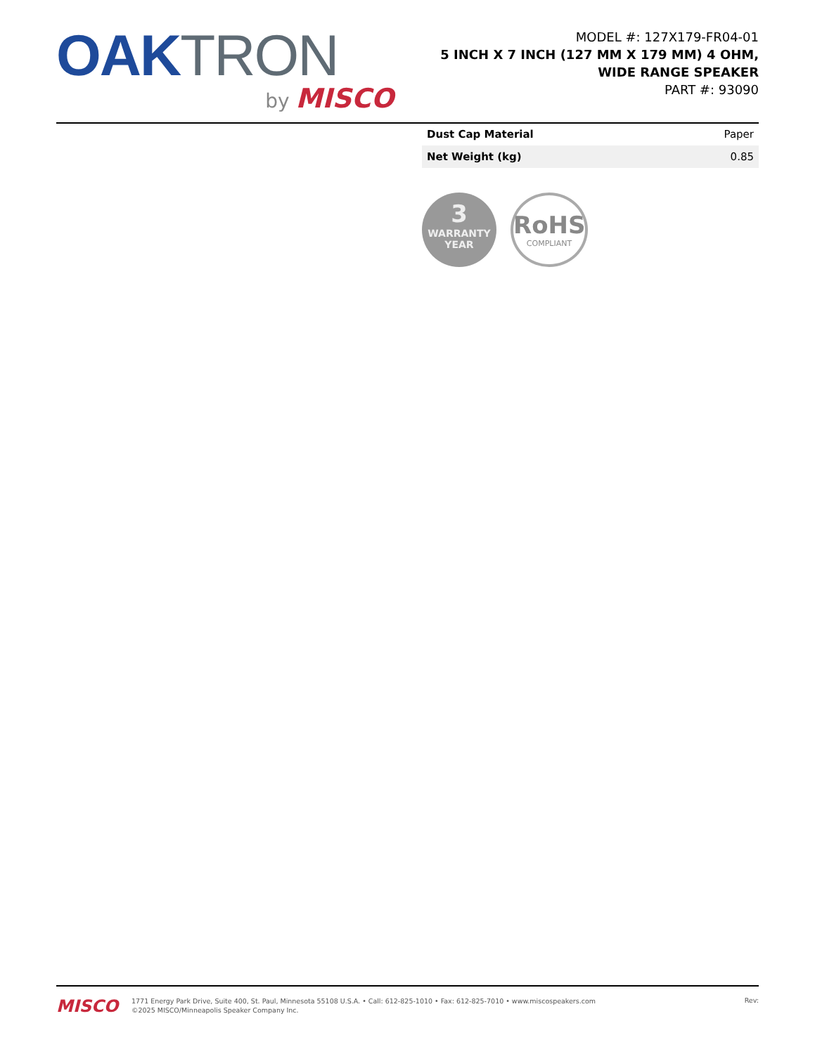OAK TRON
by MISCO
MODEL #: 127X179-FR04-01
5 INCH X 7 INCH (127 MM X 179 MM) 4 OHM, WIDE RANGE SPEAKER
PART #: 93090
| Dust Cap Material | Paper |
| Net Weight (kg) | 0.85 |
3
WARRANTY
YEAR
RoHS
COMPLIANT
MISCO
1771 Energy Park Drive, Suite 400, St. Paul, Minnesota 55108 U.S.A. • Call: 612-825-1010 • Fax: 612-825-7010 • www.miscospeakers.com
©2025 MISCO/Minneapolis Speaker Company Inc.
Rev: